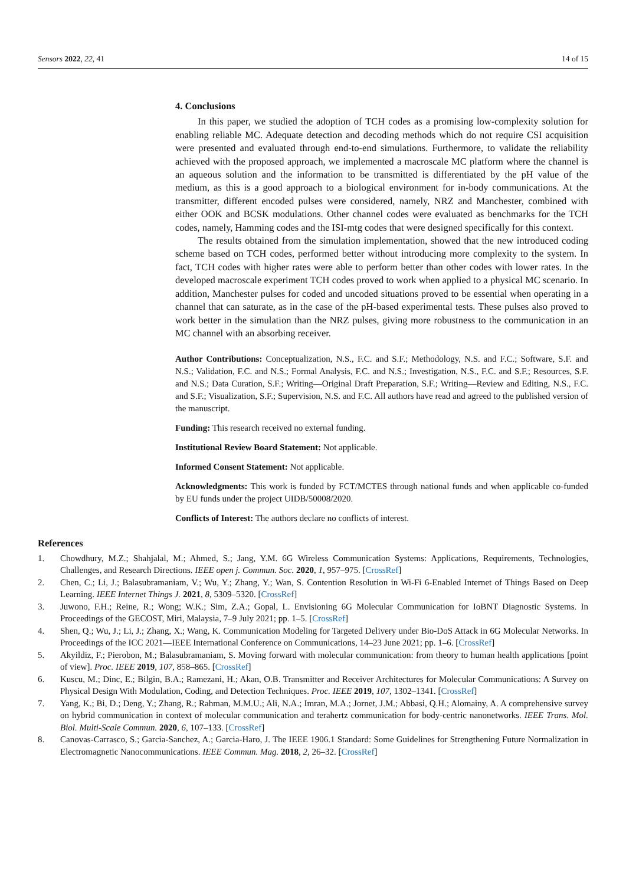Sensors 2022, 22, 41 14 of 15
4. Conclusions
In this paper, we studied the adoption of TCH codes as a promising low-complexity solution for enabling reliable MC. Adequate detection and decoding methods which do not require CSI acquisition were presented and evaluated through end-to-end simulations. Furthermore, to validate the reliability achieved with the proposed approach, we implemented a macroscale MC platform where the channel is an aqueous solution and the information to be transmitted is differentiated by the pH value of the medium, as this is a good approach to a biological environment for in-body communications. At the transmitter, different encoded pulses were considered, namely, NRZ and Manchester, combined with either OOK and BCSK modulations. Other channel codes were evaluated as benchmarks for the TCH codes, namely, Hamming codes and the ISI-mtg codes that were designed specifically for this context.
The results obtained from the simulation implementation, showed that the new introduced coding scheme based on TCH codes, performed better without introducing more complexity to the system. In fact, TCH codes with higher rates were able to perform better than other codes with lower rates. In the developed macroscale experiment TCH codes proved to work when applied to a physical MC scenario. In addition, Manchester pulses for coded and uncoded situations proved to be essential when operating in a channel that can saturate, as in the case of the pH-based experimental tests. These pulses also proved to work better in the simulation than the NRZ pulses, giving more robustness to the communication in an MC channel with an absorbing receiver.
Author Contributions: Conceptualization, N.S., F.C. and S.F.; Methodology, N.S. and F.C.; Software, S.F. and N.S.; Validation, F.C. and N.S.; Formal Analysis, F.C. and N.S.; Investigation, N.S., F.C. and S.F.; Resources, S.F. and N.S.; Data Curation, S.F.; Writing—Original Draft Preparation, S.F.; Writing—Review and Editing, N.S., F.C. and S.F.; Visualization, S.F.; Supervision, N.S. and F.C. All authors have read and agreed to the published version of the manuscript.
Funding: This research received no external funding.
Institutional Review Board Statement: Not applicable.
Informed Consent Statement: Not applicable.
Acknowledgments: This work is funded by FCT/MCTES through national funds and when applicable co-funded by EU funds under the project UIDB/50008/2020.
Conflicts of Interest: The authors declare no conflicts of interest.
References
1. Chowdhury, M.Z.; Shahjalal, M.; Ahmed, S.; Jang, Y.M. 6G Wireless Communication Systems: Applications, Requirements, Technologies, Challenges, and Research Directions. IEEE open j. Commun. Soc. 2020, 1, 957–975. [CrossRef]
2. Chen, C.; Li, J.; Balasubramaniam, V.; Wu, Y.; Zhang, Y.; Wan, S. Contention Resolution in Wi-Fi 6-Enabled Internet of Things Based on Deep Learning. IEEE Internet Things J. 2021, 8, 5309–5320. [CrossRef]
3. Juwono, F.H.; Reine, R.; Wong; W.K.; Sim, Z.A.; Gopal, L. Envisioning 6G Molecular Communication for IoBNT Diagnostic Systems. In Proceedings of the GECOST, Miri, Malaysia, 7–9 July 2021; pp. 1–5. [CrossRef]
4. Shen, Q.; Wu, J.; Li, J.; Zhang, X.; Wang, K. Communication Modeling for Targeted Delivery under Bio-DoS Attack in 6G Molecular Networks. In Proceedings of the ICC 2021—IEEE International Conference on Communications, 14–23 June 2021; pp. 1–6. [CrossRef]
5. Akyildiz, F.; Pierobon, M.; Balasubramaniam, S. Moving forward with molecular communication: from theory to human health applications [point of view]. Proc. IEEE 2019, 107, 858–865. [CrossRef]
6. Kuscu, M.; Dinc, E.; Bilgin, B.A.; Ramezani, H.; Akan, O.B. Transmitter and Receiver Architectures for Molecular Communications: A Survey on Physical Design With Modulation, Coding, and Detection Techniques. Proc. IEEE 2019, 107, 1302–1341. [CrossRef]
7. Yang, K.; Bi, D.; Deng, Y.; Zhang, R.; Rahman, M.M.U.; Ali, N.A.; Imran, M.A.; Jornet, J.M.; Abbasi, Q.H.; Alomainy, A. A comprehensive survey on hybrid communication in context of molecular communication and terahertz communication for body-centric nanonetworks. IEEE Trans. Mol. Biol. Multi-Scale Commun. 2020, 6, 107–133. [CrossRef]
8. Canovas-Carrasco, S.; Garcia-Sanchez, A.; Garcia-Haro, J. The IEEE 1906.1 Standard: Some Guidelines for Strengthening Future Normalization in Electromagnetic Nanocommunications. IEEE Commun. Mag. 2018, 2, 26–32. [CrossRef]